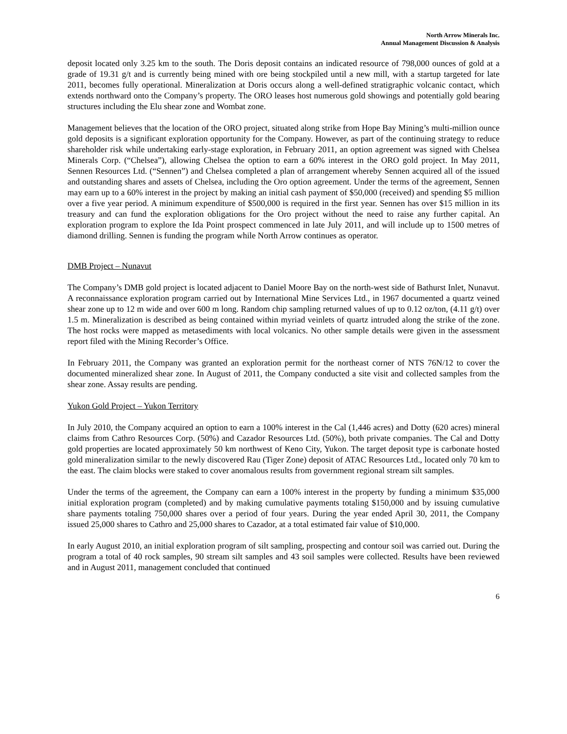North Arrow Minerals Inc.
Annual Management Discussion & Analysis
deposit located only 3.25 km to the south. The Doris deposit contains an indicated resource of 798,000 ounces of gold at a grade of 19.31 g/t and is currently being mined with ore being stockpiled until a new mill, with a startup targeted for late 2011, becomes fully operational. Mineralization at Doris occurs along a well-defined stratigraphic volcanic contact, which extends northward onto the Company’s property. The ORO leases host numerous gold showings and potentially gold bearing structures including the Elu shear zone and Wombat zone.
Management believes that the location of the ORO project, situated along strike from Hope Bay Mining’s multi-million ounce gold deposits is a significant exploration opportunity for the Company. However, as part of the continuing strategy to reduce shareholder risk while undertaking early-stage exploration, in February 2011, an option agreement was signed with Chelsea Minerals Corp. (“Chelsea”), allowing Chelsea the option to earn a 60% interest in the ORO gold project. In May 2011, Sennen Resources Ltd. (“Sennen”) and Chelsea completed a plan of arrangement whereby Sennen acquired all of the issued and outstanding shares and assets of Chelsea, including the Oro option agreement. Under the terms of the agreement, Sennen may earn up to a 60% interest in the project by making an initial cash payment of $50,000 (received) and spending $5 million over a five year period. A minimum expenditure of $500,000 is required in the first year. Sennen has over $15 million in its treasury and can fund the exploration obligations for the Oro project without the need to raise any further capital. An exploration program to explore the Ida Point prospect commenced in late July 2011, and will include up to 1500 metres of diamond drilling. Sennen is funding the program while North Arrow continues as operator.
DMB Project – Nunavut
The Company’s DMB gold project is located adjacent to Daniel Moore Bay on the north-west side of Bathurst Inlet, Nunavut. A reconnaissance exploration program carried out by International Mine Services Ltd., in 1967 documented a quartz veined shear zone up to 12 m wide and over 600 m long. Random chip sampling returned values of up to 0.12 oz/ton, (4.11 g/t) over 1.5 m. Mineralization is described as being contained within myriad veinlets of quartz intruded along the strike of the zone. The host rocks were mapped as metasediments with local volcanics. No other sample details were given in the assessment report filed with the Mining Recorder’s Office.
In February 2011, the Company was granted an exploration permit for the northeast corner of NTS 76N/12 to cover the documented mineralized shear zone. In August of 2011, the Company conducted a site visit and collected samples from the shear zone. Assay results are pending.
Yukon Gold Project – Yukon Territory
In July 2010, the Company acquired an option to earn a 100% interest in the Cal (1,446 acres) and Dotty (620 acres) mineral claims from Cathro Resources Corp. (50%) and Cazador Resources Ltd. (50%), both private companies. The Cal and Dotty gold properties are located approximately 50 km northwest of Keno City, Yukon. The target deposit type is carbonate hosted gold mineralization similar to the newly discovered Rau (Tiger Zone) deposit of ATAC Resources Ltd., located only 70 km to the east. The claim blocks were staked to cover anomalous results from government regional stream silt samples.
Under the terms of the agreement, the Company can earn a 100% interest in the property by funding a minimum $35,000 initial exploration program (completed) and by making cumulative payments totaling $150,000 and by issuing cumulative share payments totaling 750,000 shares over a period of four years. During the year ended April 30, 2011, the Company issued 25,000 shares to Cathro and 25,000 shares to Cazador, at a total estimated fair value of $10,000.
In early August 2010, an initial exploration program of silt sampling, prospecting and contour soil was carried out. During the program a total of 40 rock samples, 90 stream silt samples and 43 soil samples were collected. Results have been reviewed and in August 2011, management concluded that continued
6